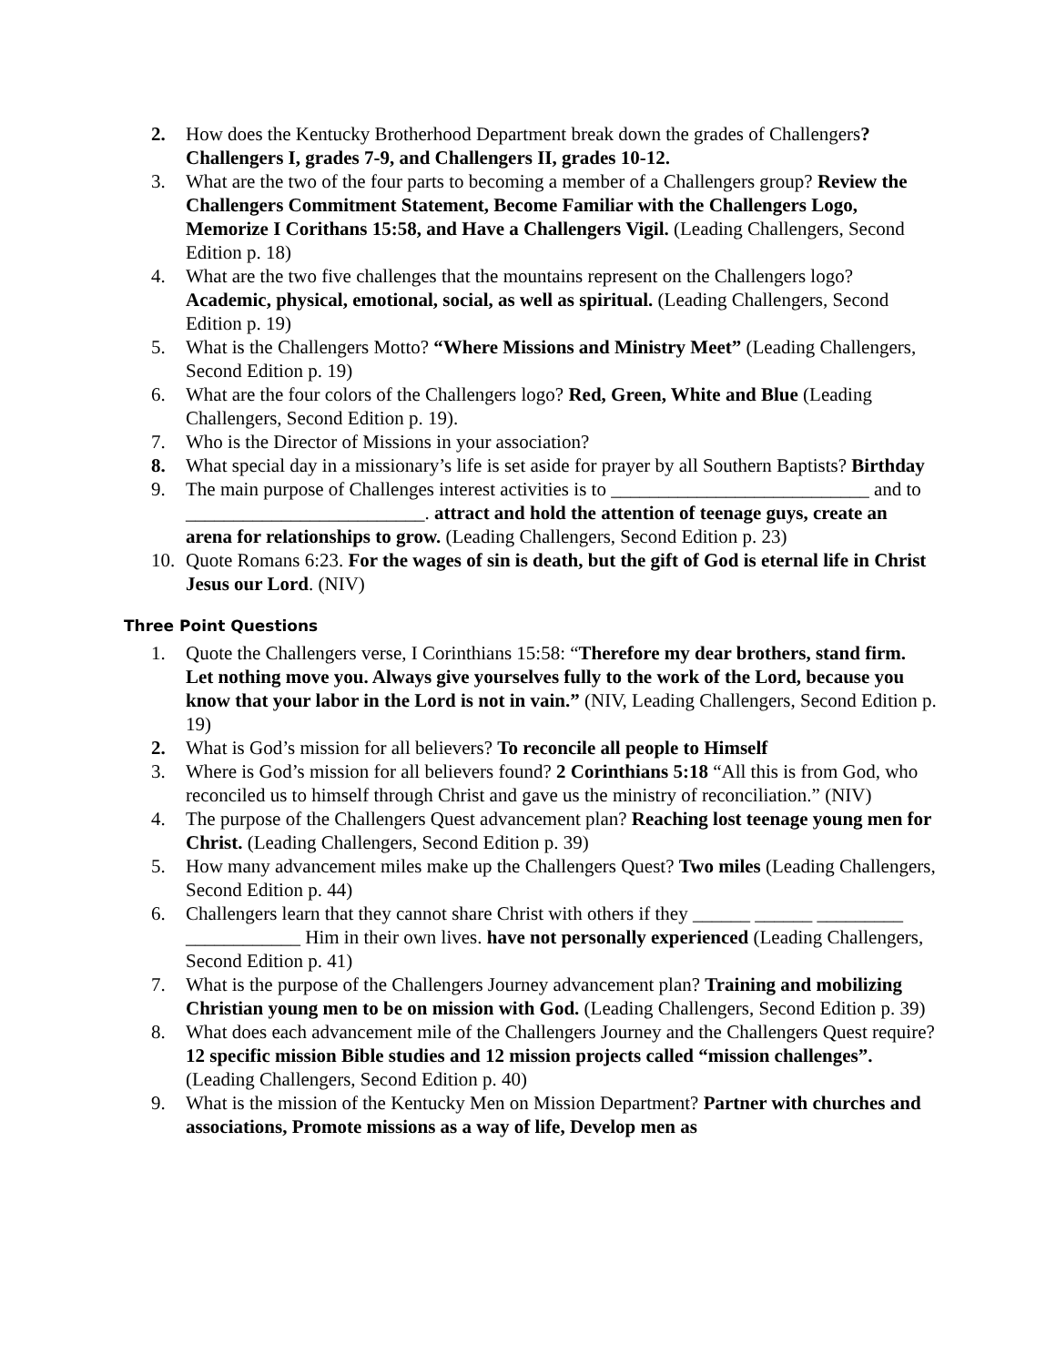2. How does the Kentucky Brotherhood Department break down the grades of Challengers? Challengers I, grades 7-9, and Challengers II, grades 10-12.
3. What are the two of the four parts to becoming a member of a Challengers group? Review the Challengers Commitment Statement, Become Familiar with the Challengers Logo, Memorize I Corithans 15:58, and Have a Challengers Vigil. (Leading Challengers, Second Edition p. 18)
4. What are the two five challenges that the mountains represent on the Challengers logo? Academic, physical, emotional, social, as well as spiritual. (Leading Challengers, Second Edition p. 19)
5. What is the Challengers Motto? “Where Missions and Ministry Meet” (Leading Challengers, Second Edition p. 19)
6. What are the four colors of the Challengers logo? Red, Green, White and Blue (Leading Challengers, Second Edition p. 19).
7. Who is the Director of Missions in your association?
8. What special day in a missionary’s life is set aside for prayer by all Southern Baptists? Birthday
9. The main purpose of Challenges interest activities is to ___________________________ and to _________________________. attract and hold the attention of teenage guys, create an arena for relationships to grow. (Leading Challengers, Second Edition p. 23)
10. Quote Romans 6:23. For the wages of sin is death, but the gift of God is eternal life in Christ Jesus our Lord. (NIV)
Three Point Questions
1. Quote the Challengers verse, I Corinthians 15:58: “Therefore my dear brothers, stand firm. Let nothing move you. Always give yourselves fully to the work of the Lord, because you know that your labor in the Lord is not in vain.” (NIV, Leading Challengers, Second Edition p. 19)
2. What is God’s mission for all believers? To reconcile all people to Himself
3. Where is God’s mission for all believers found? 2 Corinthians 5:18 “All this is from God, who reconciled us to himself through Christ and gave us the ministry of reconciliation.” (NIV)
4. The purpose of the Challengers Quest advancement plan? Reaching lost teenage young men for Christ. (Leading Challengers, Second Edition p. 39)
5. How many advancement miles make up the Challengers Quest? Two miles (Leading Challengers, Second Edition p. 44)
6. Challengers learn that they cannot share Christ with others if they ______ ______ _________ ____________ Him in their own lives. have not personally experienced (Leading Challengers, Second Edition p. 41)
7. What is the purpose of the Challengers Journey advancement plan? Training and mobilizing Christian young men to be on mission with God. (Leading Challengers, Second Edition p. 39)
8. What does each advancement mile of the Challengers Journey and the Challengers Quest require? 12 specific mission Bible studies and 12 mission projects called “mission challenges”. (Leading Challengers, Second Edition p. 40)
9. What is the mission of the Kentucky Men on Mission Department? Partner with churches and associations, Promote missions as a way of life, Develop men as